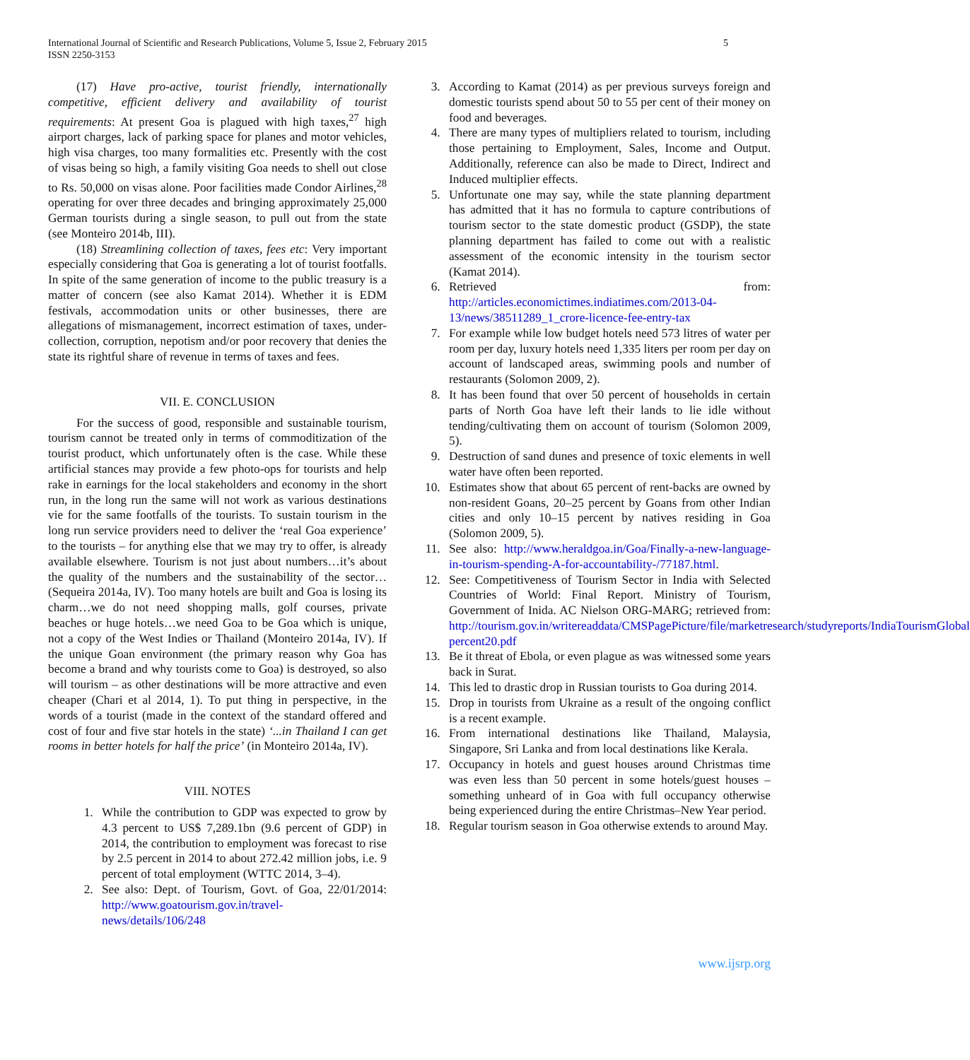International Journal of Scientific and Research Publications, Volume 5, Issue 2, February 2015
ISSN 2250-3153
5
(17) Have pro-active, tourist friendly, internationally competitive, efficient delivery and availability of tourist requirements: At present Goa is plagued with high taxes,<sup>27</sup> high airport charges, lack of parking space for planes and motor vehicles, high visa charges, too many formalities etc. Presently with the cost of visas being so high, a family visiting Goa needs to shell out close to Rs. 50,000 on visas alone. Poor facilities made Condor Airlines,<sup>28</sup> operating for over three decades and bringing approximately 25,000 German tourists during a single season, to pull out from the state (see Monteiro 2014b, III).
(18) Streamlining collection of taxes, fees etc: Very important especially considering that Goa is generating a lot of tourist footfalls. In spite of the same generation of income to the public treasury is a matter of concern (see also Kamat 2014). Whether it is EDM festivals, accommodation units or other businesses, there are allegations of mismanagement, incorrect estimation of taxes, under-collection, corruption, nepotism and/or poor recovery that denies the state its rightful share of revenue in terms of taxes and fees.
VII. E. CONCLUSION
For the success of good, responsible and sustainable tourism, tourism cannot be treated only in terms of commoditization of the tourist product, which unfortunately often is the case. While these artificial stances may provide a few photo-ops for tourists and help rake in earnings for the local stakeholders and economy in the short run, in the long run the same will not work as various destinations vie for the same footfalls of the tourists. To sustain tourism in the long run service providers need to deliver the ‘real Goa experience’ to the tourists – for anything else that we may try to offer, is already available elsewhere. Tourism is not just about numbers…it’s about the quality of the numbers and the sustainability of the sector…(Sequeira 2014a, IV). Too many hotels are built and Goa is losing its charm…we do not need shopping malls, golf courses, private beaches or huge hotels…we need Goa to be Goa which is unique, not a copy of the West Indies or Thailand (Monteiro 2014a, IV). If the unique Goan environment (the primary reason why Goa has become a brand and why tourists come to Goa) is destroyed, so also will tourism – as other destinations will be more attractive and even cheaper (Chari et al 2014, 1). To put thing in perspective, in the words of a tourist (made in the context of the standard offered and cost of four and five star hotels in the state) ‘...in Thailand I can get rooms in better hotels for half the price’ (in Monteiro 2014a, IV).
VIII. NOTES
1. While the contribution to GDP was expected to grow by 4.3 percent to US$ 7,289.1bn (9.6 percent of GDP) in 2014, the contribution to employment was forecast to rise by 2.5 percent in 2014 to about 272.42 million jobs, i.e. 9 percent of total employment (WTTC 2014, 3–4).
2. See also: Dept. of Tourism, Govt. of Goa, 22/01/2014: http://www.goatourism.gov.in/travel-news/details/106/248
3. According to Kamat (2014) as per previous surveys foreign and domestic tourists spend about 50 to 55 per cent of their money on food and beverages.
4. There are many types of multipliers related to tourism, including those pertaining to Employment, Sales, Income and Output. Additionally, reference can also be made to Direct, Indirect and Induced multiplier effects.
5. Unfortunate one may say, while the state planning department has admitted that it has no formula to capture contributions of tourism sector to the state domestic product (GSDP), the state planning department has failed to come out with a realistic assessment of the economic intensity in the tourism sector (Kamat 2014).
6. Retrieved from: http://articles.economictimes.indiatimes.com/2013-04-13/news/38511289_1_crore-licence-fee-entry-tax
7. For example while low budget hotels need 573 litres of water per room per day, luxury hotels need 1,335 liters per room per day on account of landscaped areas, swimming pools and number of restaurants (Solomon 2009, 2).
8. It has been found that over 50 percent of households in certain parts of North Goa have left their lands to lie idle without tending/cultivating them on account of tourism (Solomon 2009, 5).
9. Destruction of sand dunes and presence of toxic elements in well water have often been reported.
10. Estimates show that about 65 percent of rent-backs are owned by non-resident Goans, 20–25 percent by Goans from other Indian cities and only 10–15 percent by natives residing in Goa (Solomon 2009, 5).
11. See also: http://www.heraldgoa.in/Goa/Finally-a-new-language-in-tourism-spending-A-for-accountability-/77187.html.
12. See: Competitiveness of Tourism Sector in India with Selected Countries of World: Final Report. Ministry of Tourism, Government of Inida. AC Nielson ORG-MARG; retrieved from: http://tourism.gov.in/writereaddata/CMSPagePicture/file/marketresearch/studyreports/IndiaTourismGlobal percent20.pdf
13. Be it threat of Ebola, or even plague as was witnessed some years back in Surat.
14. This led to drastic drop in Russian tourists to Goa during 2014.
15. Drop in tourists from Ukraine as a result of the ongoing conflict is a recent example.
16. From international destinations like Thailand, Malaysia, Singapore, Sri Lanka and from local destinations like Kerala.
17. Occupancy in hotels and guest houses around Christmas time was even less than 50 percent in some hotels/guest houses – something unheard of in Goa with full occupancy otherwise being experienced during the entire Christmas–New Year period.
18. Regular tourism season in Goa otherwise extends to around May.
www.ijsrp.org